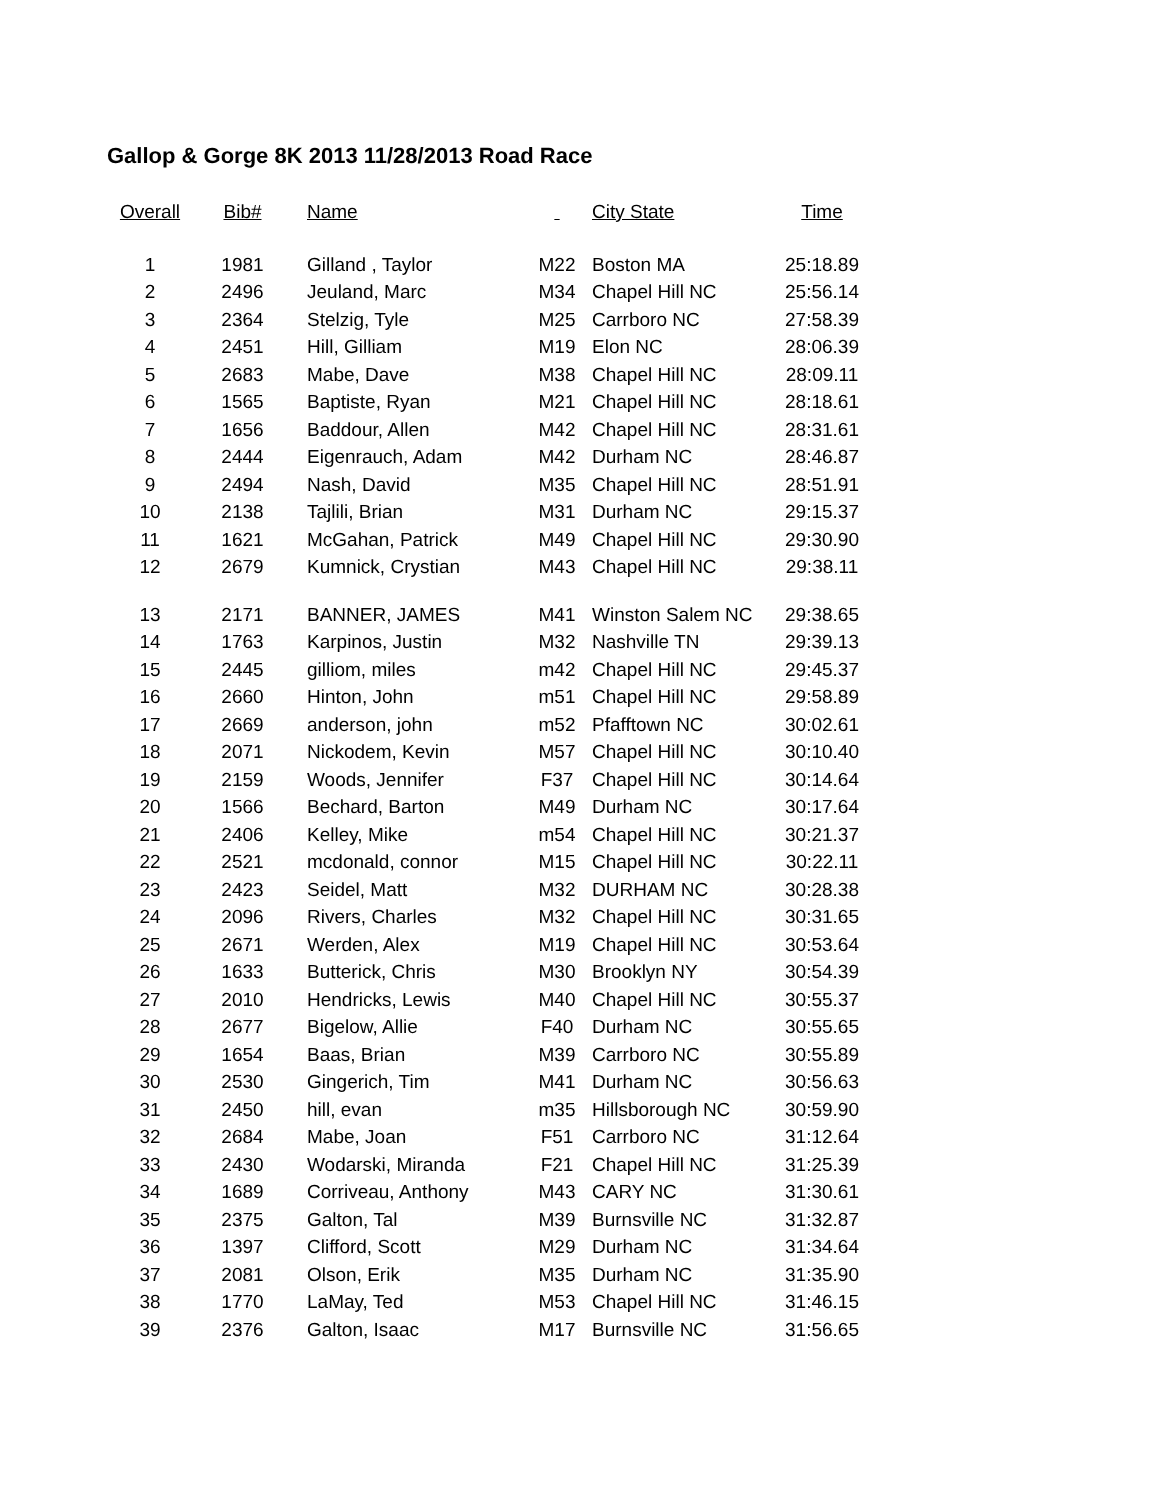Gallop & Gorge 8K 2013 11/28/2013 Road Race
| Overall | Bib# | Name | | City State | Time |
| --- | --- | --- | --- | --- | --- |
| 1 | 1981 | Gilland , Taylor | M22 | Boston MA | 25:18.89 |
| 2 | 2496 | Jeuland, Marc | M34 | Chapel Hill NC | 25:56.14 |
| 3 | 2364 | Stelzig, Tyle | M25 | Carrboro NC | 27:58.39 |
| 4 | 2451 | Hill, Gilliam | M19 | Elon NC | 28:06.39 |
| 5 | 2683 | Mabe, Dave | M38 | Chapel Hill NC | 28:09.11 |
| 6 | 1565 | Baptiste, Ryan | M21 | Chapel Hill NC | 28:18.61 |
| 7 | 1656 | Baddour, Allen | M42 | Chapel Hill NC | 28:31.61 |
| 8 | 2444 | Eigenrauch, Adam | M42 | Durham NC | 28:46.87 |
| 9 | 2494 | Nash, David | M35 | Chapel Hill NC | 28:51.91 |
| 10 | 2138 | Tajlili, Brian | M31 | Durham NC | 29:15.37 |
| 11 | 1621 | McGahan, Patrick | M49 | Chapel Hill NC | 29:30.90 |
| 12 | 2679 | Kumnick, Crystian | M43 | Chapel Hill NC | 29:38.11 |
| 13 | 2171 | BANNER, JAMES | M41 | Winston Salem NC | 29:38.65 |
| 14 | 1763 | Karpinos, Justin | M32 | Nashville TN | 29:39.13 |
| 15 | 2445 | gilliom, miles | m42 | Chapel Hill NC | 29:45.37 |
| 16 | 2660 | Hinton, John | m51 | Chapel Hill NC | 29:58.89 |
| 17 | 2669 | anderson, john | m52 | Pfafftown NC | 30:02.61 |
| 18 | 2071 | Nickodem, Kevin | M57 | Chapel Hill NC | 30:10.40 |
| 19 | 2159 | Woods, Jennifer | F37 | Chapel Hill NC | 30:14.64 |
| 20 | 1566 | Bechard, Barton | M49 | Durham NC | 30:17.64 |
| 21 | 2406 | Kelley, Mike | m54 | Chapel Hill NC | 30:21.37 |
| 22 | 2521 | mcdonald, connor | M15 | Chapel Hill NC | 30:22.11 |
| 23 | 2423 | Seidel, Matt | M32 | DURHAM NC | 30:28.38 |
| 24 | 2096 | Rivers, Charles | M32 | Chapel Hill NC | 30:31.65 |
| 25 | 2671 | Werden, Alex | M19 | Chapel Hill NC | 30:53.64 |
| 26 | 1633 | Butterick, Chris | M30 | Brooklyn NY | 30:54.39 |
| 27 | 2010 | Hendricks, Lewis | M40 | Chapel Hill NC | 30:55.37 |
| 28 | 2677 | Bigelow, Allie | F40 | Durham NC | 30:55.65 |
| 29 | 1654 | Baas, Brian | M39 | Carrboro NC | 30:55.89 |
| 30 | 2530 | Gingerich, Tim | M41 | Durham NC | 30:56.63 |
| 31 | 2450 | hill, evan | m35 | Hillsborough NC | 30:59.90 |
| 32 | 2684 | Mabe, Joan | F51 | Carrboro NC | 31:12.64 |
| 33 | 2430 | Wodarski, Miranda | F21 | Chapel Hill NC | 31:25.39 |
| 34 | 1689 | Corriveau, Anthony | M43 | CARY NC | 31:30.61 |
| 35 | 2375 | Galton, Tal | M39 | Burnsville NC | 31:32.87 |
| 36 | 1397 | Clifford, Scott | M29 | Durham NC | 31:34.64 |
| 37 | 2081 | Olson, Erik | M35 | Durham NC | 31:35.90 |
| 38 | 1770 | LaMay, Ted | M53 | Chapel Hill NC | 31:46.15 |
| 39 | 2376 | Galton, Isaac | M17 | Burnsville NC | 31:56.65 |